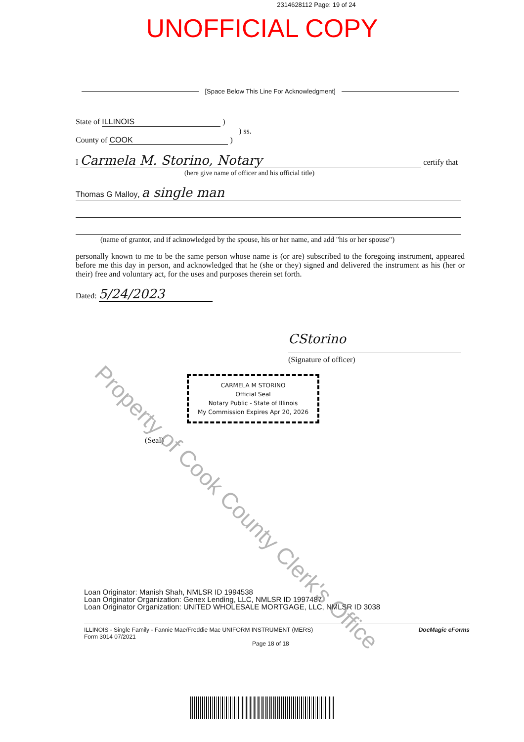2314628112 Page: 19 of 24
UNOFFICIAL COPY
[Space Below This Line For Acknowledgment]
State of ILLINOIS )
) ss.
County of COOK )
I Carmela M. Storino, Notary certify that
(here give name of officer and his official title)
Thomas G Malloy, a single man
(name of grantor, and if acknowledged by the spouse, his or her name, and add "his or her spouse")
personally known to me to be the same person whose name is (or are) subscribed to the foregoing instrument, appeared before me this day in person, and acknowledged that he (she or they) signed and delivered the instrument as his (her or their) free and voluntary act, for the uses and purposes therein set forth.
Dated: 5/24/2023
CStorino
(Signature of officer)
CARMELA M STORINO
Official Seal
Notary Public - State of Illinois
My Commission Expires Apr 20, 2026
(Seal)
Property of Cook County Clerk's Office
Loan Originator: Manish Shah, NMLSR ID 1994538
Loan Originator Organization: Genex Lending, LLC, NMLSR ID 1997487
Loan Originator Organization: UNITED WHOLESALE MORTGAGE, LLC, NMLSR ID 3038
ILLINOIS - Single Family - Fannie Mae/Freddie Mac UNIFORM INSTRUMENT (MERS)
Form 3014 07/2021
Page 18 of 18
DocMagic eForms